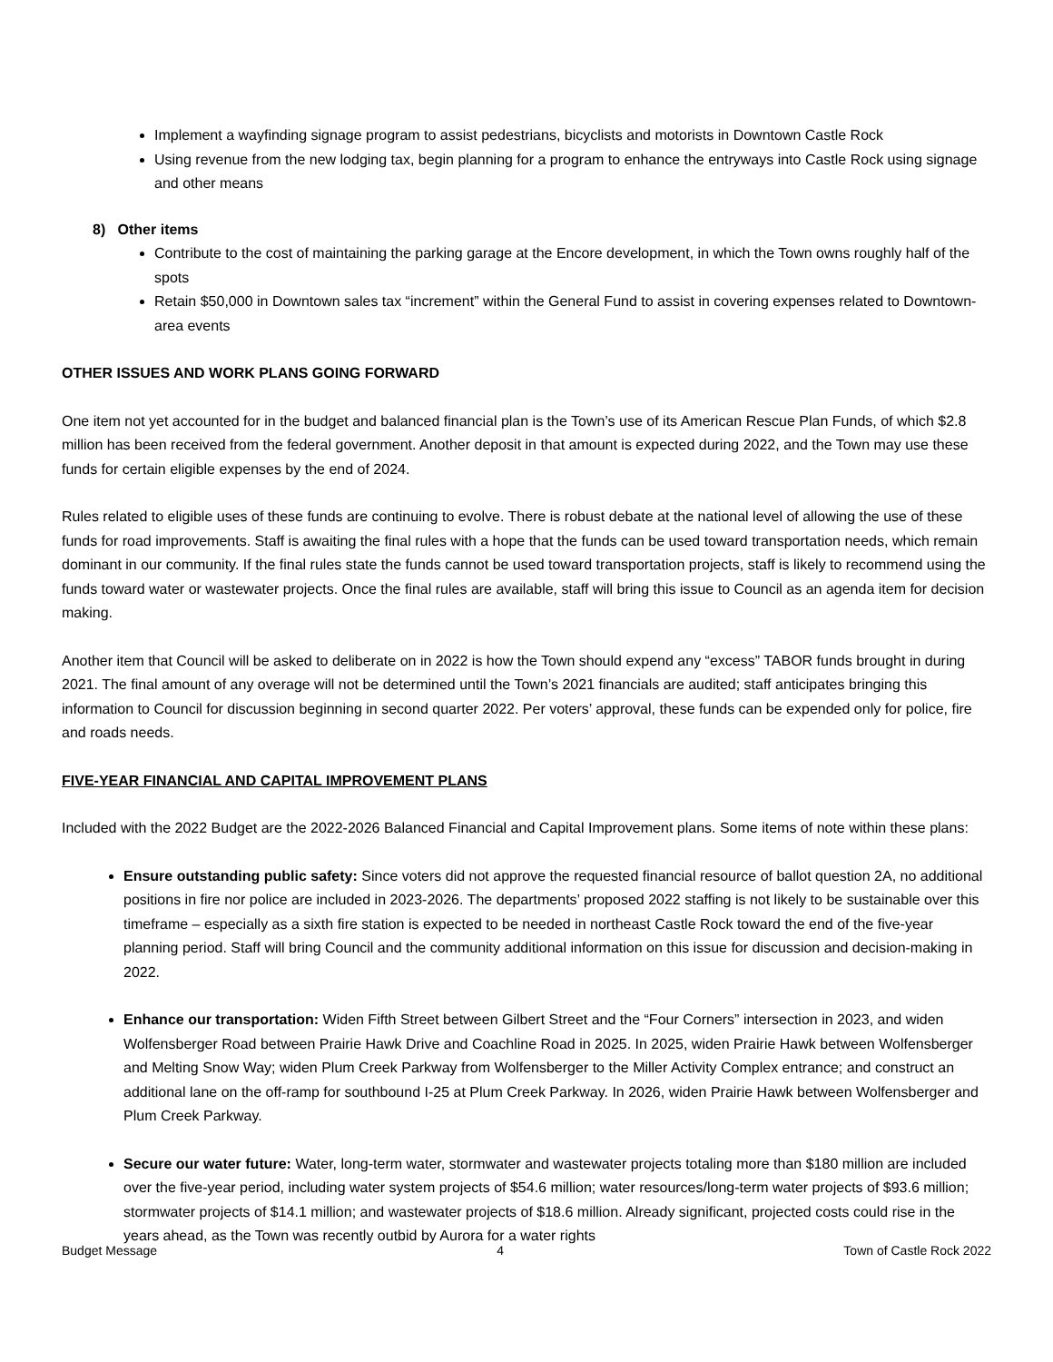Implement a wayfinding signage program to assist pedestrians, bicyclists and motorists in Downtown Castle Rock
Using revenue from the new lodging tax, begin planning for a program to enhance the entryways into Castle Rock using signage and other means
8) Other items
Contribute to the cost of maintaining the parking garage at the Encore development, in which the Town owns roughly half of the spots
Retain $50,000 in Downtown sales tax “increment” within the General Fund to assist in covering expenses related to Downtown-area events
OTHER ISSUES AND WORK PLANS GOING FORWARD
One item not yet accounted for in the budget and balanced financial plan is the Town’s use of its American Rescue Plan Funds, of which $2.8 million has been received from the federal government. Another deposit in that amount is expected during 2022, and the Town may use these funds for certain eligible expenses by the end of 2024.
Rules related to eligible uses of these funds are continuing to evolve. There is robust debate at the national level of allowing the use of these funds for road improvements. Staff is awaiting the final rules with a hope that the funds can be used toward transportation needs, which remain dominant in our community. If the final rules state the funds cannot be used toward transportation projects, staff is likely to recommend using the funds toward water or wastewater projects. Once the final rules are available, staff will bring this issue to Council as an agenda item for decision making.
Another item that Council will be asked to deliberate on in 2022 is how the Town should expend any “excess” TABOR funds brought in during 2021. The final amount of any overage will not be determined until the Town’s 2021 financials are audited; staff anticipates bringing this information to Council for discussion beginning in second quarter 2022. Per voters’ approval, these funds can be expended only for police, fire and roads needs.
FIVE-YEAR FINANCIAL AND CAPITAL IMPROVEMENT PLANS
Included with the 2022 Budget are the 2022-2026 Balanced Financial and Capital Improvement plans. Some items of note within these plans:
Ensure outstanding public safety: Since voters did not approve the requested financial resource of ballot question 2A, no additional positions in fire nor police are included in 2023-2026. The departments’ proposed 2022 staffing is not likely to be sustainable over this timeframe – especially as a sixth fire station is expected to be needed in northeast Castle Rock toward the end of the five-year planning period. Staff will bring Council and the community additional information on this issue for discussion and decision-making in 2022.
Enhance our transportation: Widen Fifth Street between Gilbert Street and the “Four Corners” intersection in 2023, and widen Wolfensberger Road between Prairie Hawk Drive and Coachline Road in 2025. In 2025, widen Prairie Hawk between Wolfensberger and Melting Snow Way; widen Plum Creek Parkway from Wolfensberger to the Miller Activity Complex entrance; and construct an additional lane on the off-ramp for southbound I-25 at Plum Creek Parkway. In 2026, widen Prairie Hawk between Wolfensberger and Plum Creek Parkway.
Secure our water future: Water, long-term water, stormwater and wastewater projects totaling more than $180 million are included over the five-year period, including water system projects of $54.6 million; water resources/long-term water projects of $93.6 million; stormwater projects of $14.1 million; and wastewater projects of $18.6 million. Already significant, projected costs could rise in the years ahead, as the Town was recently outbid by Aurora for a water rights
Budget Message 4 Town of Castle Rock 2022